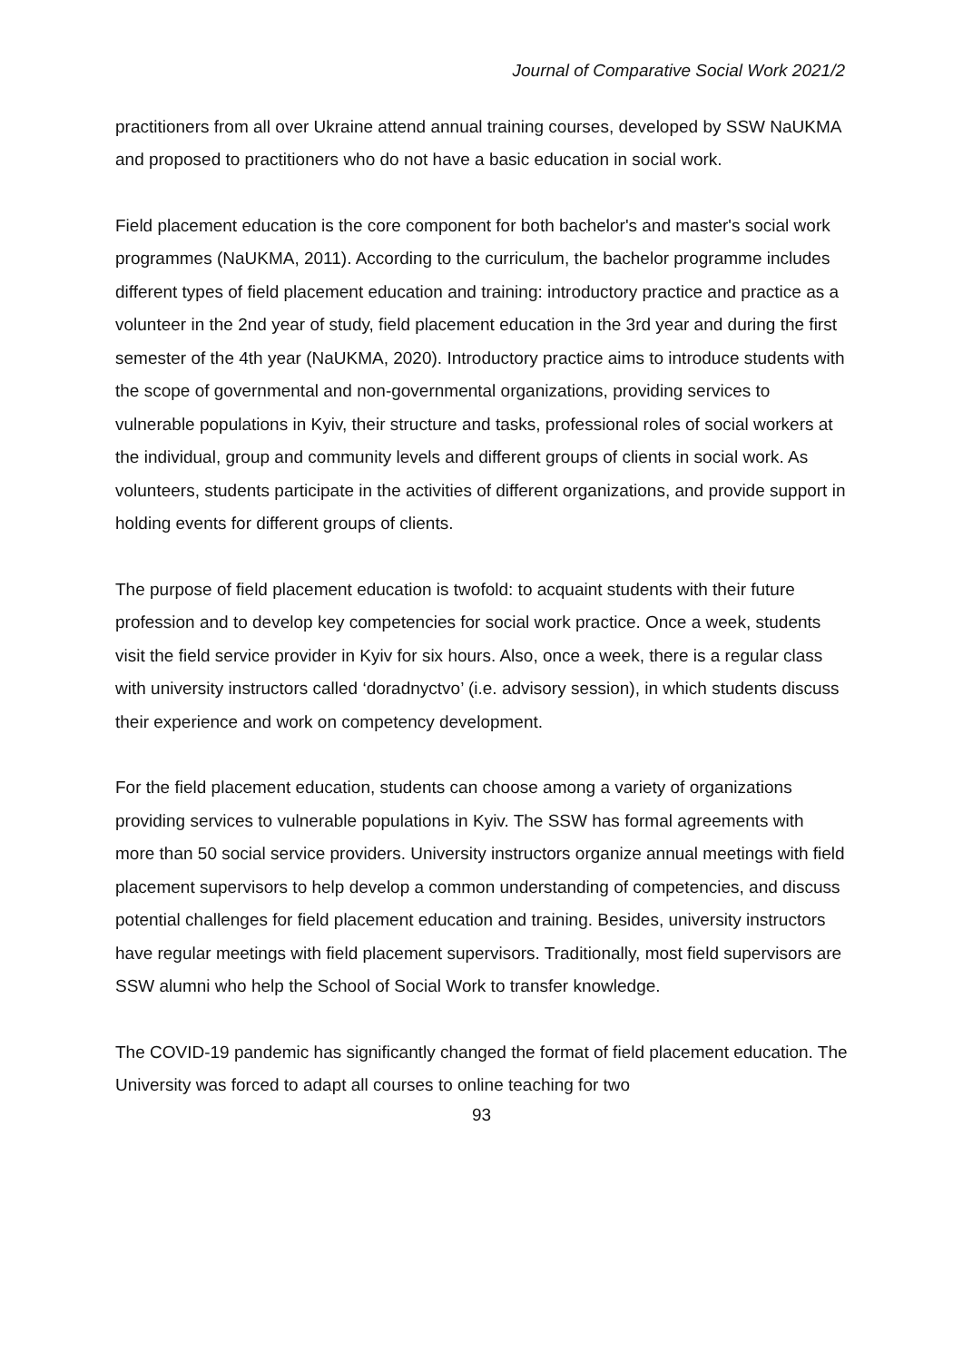Journal of Comparative Social Work 2021/2
practitioners from all over Ukraine attend annual training courses, developed by SSW NaUKMA and proposed to practitioners who do not have a basic education in social work.
Field placement education is the core component for both bachelor's and master's social work programmes (NaUKMA, 2011). According to the curriculum, the bachelor programme includes different types of field placement education and training: introductory practice and practice as a volunteer in the 2nd year of study, field placement education in the 3rd year and during the first semester of the 4th year (NaUKMA, 2020). Introductory practice aims to introduce students with the scope of governmental and non-governmental organizations, providing services to vulnerable populations in Kyiv, their structure and tasks, professional roles of social workers at the individual, group and community levels and different groups of clients in social work. As volunteers, students participate in the activities of different organizations, and provide support in holding events for different groups of clients.
The purpose of field placement education is twofold: to acquaint students with their future profession and to develop key competencies for social work practice. Once a week, students visit the field service provider in Kyiv for six hours. Also, once a week, there is a regular class with university instructors called ‘doradnyctvo’ (i.e. advisory session), in which students discuss their experience and work on competency development.
For the field placement education, students can choose among a variety of organizations providing services to vulnerable populations in Kyiv. The SSW has formal agreements with more than 50 social service providers. University instructors organize annual meetings with field placement supervisors to help develop a common understanding of competencies, and discuss potential challenges for field placement education and training. Besides, university instructors have regular meetings with field placement supervisors. Traditionally, most field supervisors are SSW alumni who help the School of Social Work to transfer knowledge.
The COVID-19 pandemic has significantly changed the format of field placement education. The University was forced to adapt all courses to online teaching for two
93